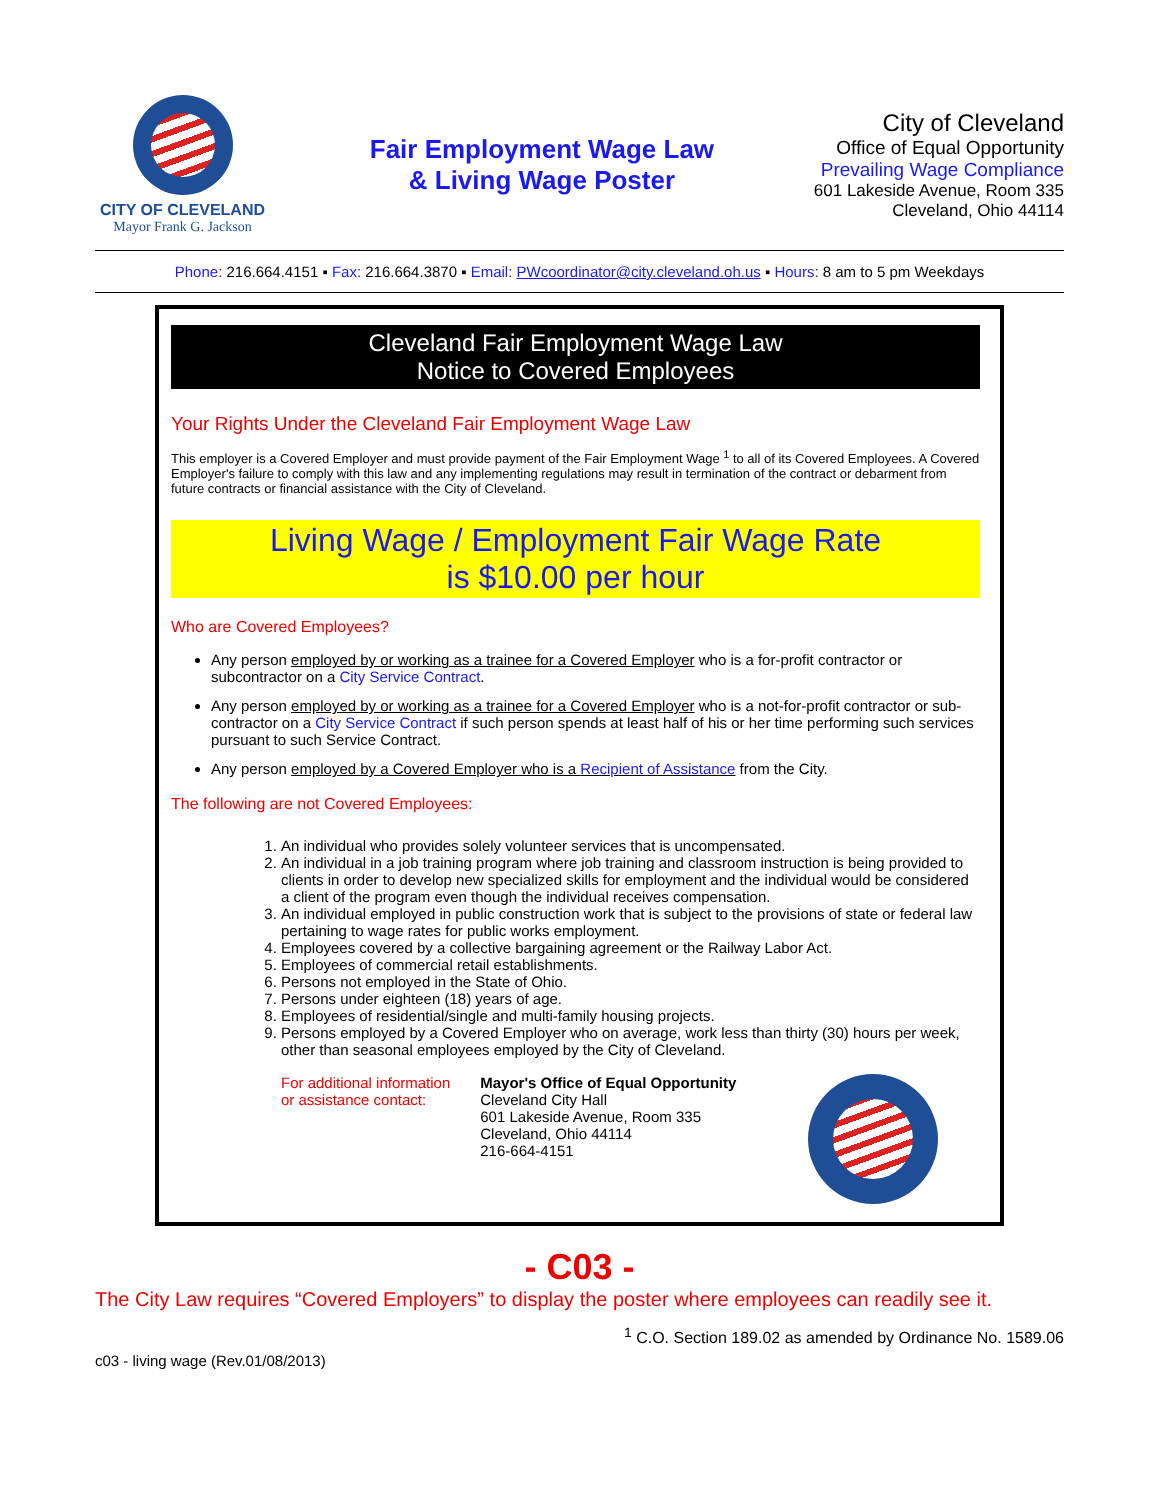CITY OF CLEVELAND
Mayor Frank G. Jackson
Fair Employment Wage Law
& Living Wage Poster
City of Cleveland
Office of Equal Opportunity
Prevailing Wage Compliance
601 Lakeside Avenue, Room 335
Cleveland, Ohio 44114
Phone: 216.664.4151 ▪ Fax: 216.664.3870 ▪ Email: PWcoordinator@city.cleveland.oh.us ▪ Hours: 8 am to 5 pm Weekdays
Cleveland Fair Employment Wage Law
Notice to Covered Employees
Your Rights Under the Cleveland Fair Employment Wage Law
This employer is a Covered Employer and must provide payment of the Fair Employment Wage <sup>1</sup> to all of its Covered Employees. A Covered Employer's failure to comply with this law and any implementing regulations may result in termination of the contract or debarment from future contracts or financial assistance with the City of Cleveland.
Living Wage / Employment Fair Wage Rate
is $10.00 per hour
Who are Covered Employees?
Any person employed by or working as a trainee for a Covered Employer who is a for-profit contractor or subcontractor on a City Service Contract.
Any person employed by or working as a trainee for a Covered Employer who is a not-for-profit contractor or sub-contractor on a City Service Contract if such person spends at least half of his or her time performing such services pursuant to such Service Contract.
Any person employed by a Covered Employer who is a Recipient of Assistance from the City.
The following are not Covered Employees:
1. An individual who provides solely volunteer services that is uncompensated.
2. An individual in a job training program where job training and classroom instruction is being provided to clients in order to develop new specialized skills for employment and the individual would be considered a client of the program even though the individual receives compensation.
3. An individual employed in public construction work that is subject to the provisions of state or federal law pertaining to wage rates for public works employment.
4. Employees covered by a collective bargaining agreement or the Railway Labor Act.
5. Employees of commercial retail establishments.
6. Persons not employed in the State of Ohio.
7. Persons under eighteen (18) years of age.
8. Employees of residential/single and multi-family housing projects.
9. Persons employed by a Covered Employer who on average, work less than thirty (30) hours per week, other than seasonal employees employed by the City of Cleveland.
For additional information
or assistance contact:
Mayor's Office of Equal Opportunity
Cleveland City Hall
601 Lakeside Avenue, Room 335
Cleveland, Ohio 44114
216-664-4151
- C03 -
The City Law requires “Covered Employers” to display the poster where employees can readily see it.
<sup>1</sup> C.O. Section 189.02 as amended by Ordinance No. 1589.06
c03 - living wage (Rev.01/08/2013)